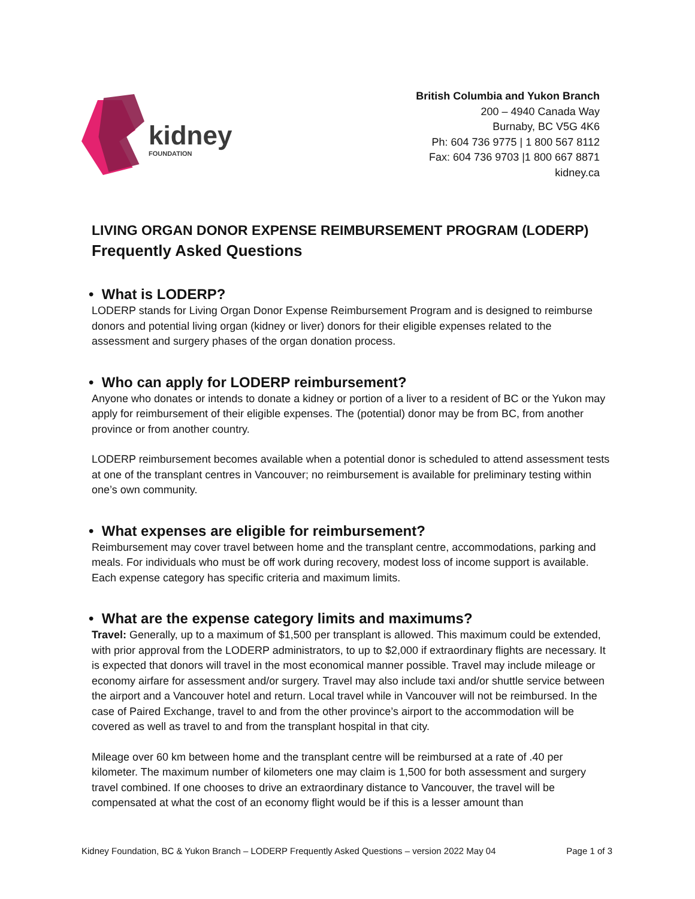kidney
FOUNDATION
British Columbia and Yukon Branch
200 – 4940 Canada Way
Burnaby, BC V5G 4K6
Ph: 604 736 9775 | 1 800 567 8112
Fax: 604 736 9703 |1 800 667 8871
kidney.ca
LIVING ORGAN DONOR EXPENSE REIMBURSEMENT PROGRAM (LODERP)
Frequently Asked Questions
• What is LODERP?
LODERP stands for Living Organ Donor Expense Reimbursement Program and is designed to reimburse donors and potential living organ (kidney or liver) donors for their eligible expenses related to the assessment and surgery phases of the organ donation process.
• Who can apply for LODERP reimbursement?
Anyone who donates or intends to donate a kidney or portion of a liver to a resident of BC or the Yukon may apply for reimbursement of their eligible expenses. The (potential) donor may be from BC, from another province or from another country.
LODERP reimbursement becomes available when a potential donor is scheduled to attend assessment tests at one of the transplant centres in Vancouver; no reimbursement is available for preliminary testing within one’s own community.
• What expenses are eligible for reimbursement?
Reimbursement may cover travel between home and the transplant centre, accommodations, parking and meals. For individuals who must be off work during recovery, modest loss of income support is available. Each expense category has specific criteria and maximum limits.
• What are the expense category limits and maximums?
Travel: Generally, up to a maximum of $1,500 per transplant is allowed. This maximum could be extended, with prior approval from the LODERP administrators, to up to $2,000 if extraordinary flights are necessary. It is expected that donors will travel in the most economical manner possible. Travel may include mileage or economy airfare for assessment and/or surgery. Travel may also include taxi and/or shuttle service between the airport and a Vancouver hotel and return. Local travel while in Vancouver will not be reimbursed. In the case of Paired Exchange, travel to and from the other province’s airport to the accommodation will be covered as well as travel to and from the transplant hospital in that city.
Mileage over 60 km between home and the transplant centre will be reimbursed at a rate of .40 per kilometer. The maximum number of kilometers one may claim is 1,500 for both assessment and surgery travel combined. If one chooses to drive an extraordinary distance to Vancouver, the travel will be compensated at what the cost of an economy flight would be if this is a lesser amount than
Kidney Foundation, BC & Yukon Branch – LODERP Frequently Asked Questions – version 2022 May 04 Page 1 of 3